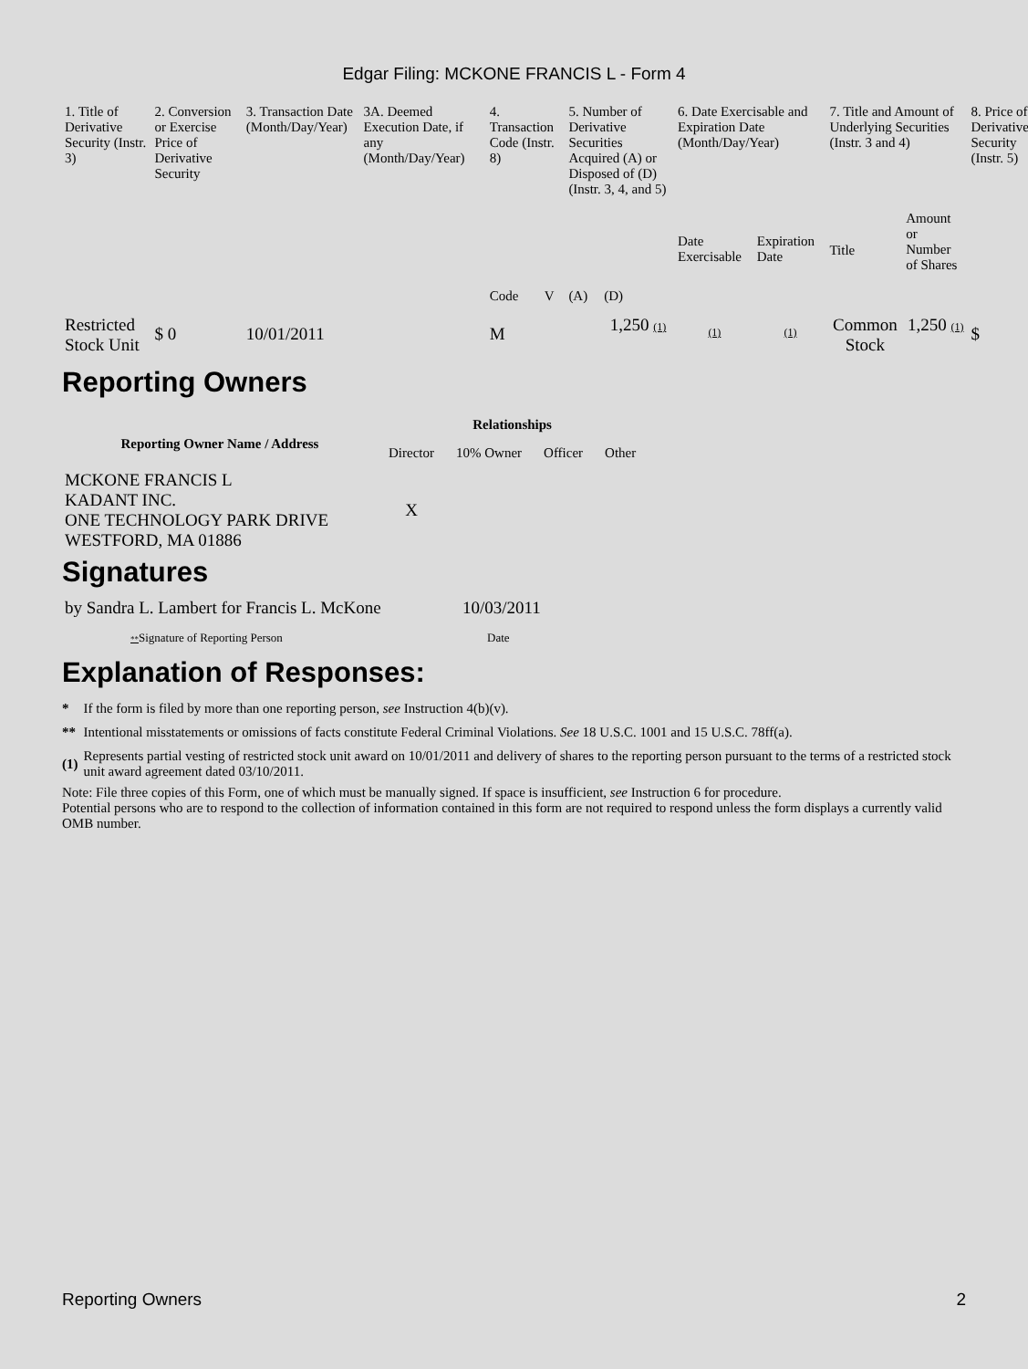Edgar Filing: MCKONE FRANCIS L - Form 4
| 1. Title of Derivative Security (Instr. 3) | 2. Conversion or Exercise Price of Derivative Security | 3. Transaction Date (Month/Day/Year) | 3A. Deemed Execution Date, if any (Month/Day/Year) | 4. Transaction Code (Instr. 8) | | 5. Number of Derivative Securities Acquired (A) or Disposed of (D) (Instr. 3, 4, and 5) | | 6. Date Exercisable and Expiration Date (Month/Day/Year) | | 7. Title and Amount of Underlying Securities (Instr. 3 and 4) | | 8. Price of Derivative Security (Instr. 5) |
| | | | | Code | V | (A) | (D) | Date Exercisable | Expiration Date | Title | Amount or Number of Shares | |
| Restricted Stock Unit | $ 0 | 10/01/2011 | | M | | | 1,250 (1) | (1) | (1) | Common Stock | 1,250 (1) | $ |
Reporting Owners
| Reporting Owner Name / Address | Relationships | | | |
| --- | --- | --- | --- | --- |
| | Director | 10% Owner | Officer | Other |
| MCKONE FRANCIS L KADANT INC. ONE TECHNOLOGY PARK DRIVE WESTFORD, MA 01886 | X | | | |
Signatures
| by Sandra L. Lambert for Francis L. McKone | 10/03/2011 |
| ** Signature of Reporting Person | Date |
Explanation of Responses:
| * | If the form is filed by more than one reporting person, see Instruction 4(b)(v). |
| ** | Intentional misstatements or omissions of facts constitute Federal Criminal Violations. See 18 U.S.C. 1001 and 15 U.S.C. 78ff(a). |
| (1) | Represents partial vesting of restricted stock unit award on 10/01/2011 and delivery of shares to the reporting person pursuant to the terms of a restricted stock unit award agreement dated 03/10/2011. |
Note: File three copies of this Form, one of which must be manually signed. If space is insufficient, see Instruction 6 for procedure.
Potential persons who are to respond to the collection of information contained in this form are not required to respond unless the form displays a currently valid OMB number.
Reporting Owners 2